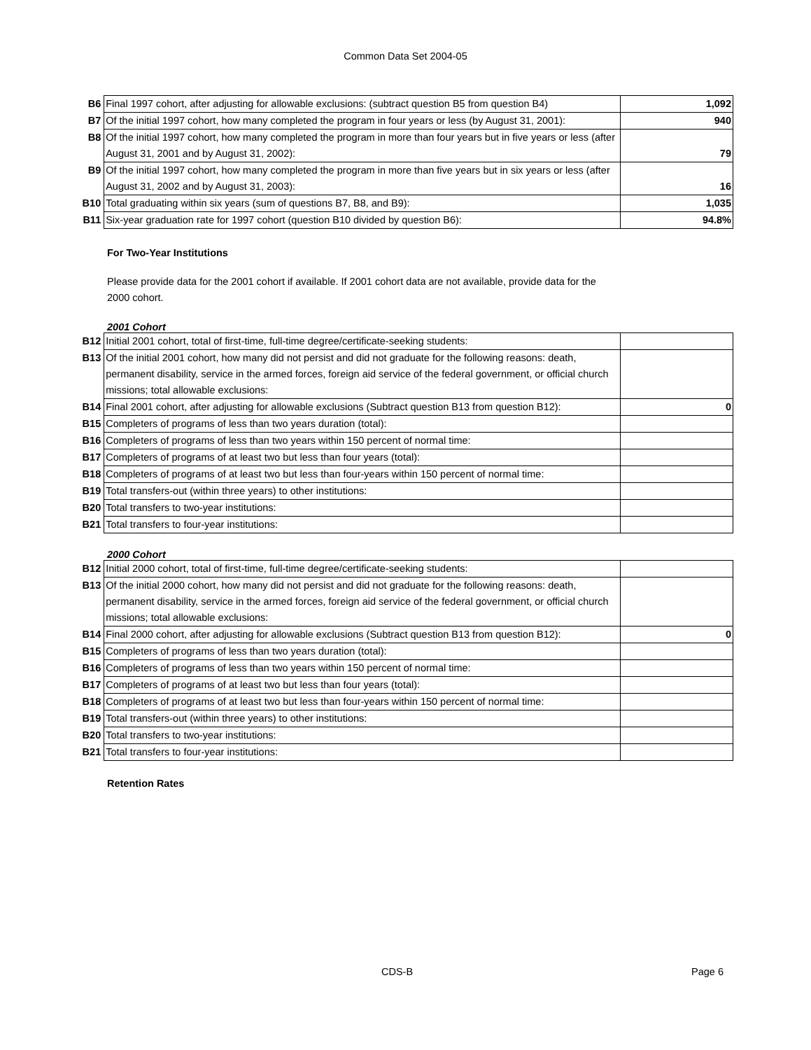Common Data Set 2004-05
| B6 | Final 1997 cohort, after adjusting for allowable exclusions: (subtract question B5 from question B4) | 1,092 |
| B7 | Of the initial 1997 cohort, how many completed the program in four years or less (by August 31, 2001): | 940 |
| B8 | Of the initial 1997 cohort, how many completed the program in more than four years but in five years or less (after August 31, 2001 and by August 31, 2002): | 79 |
| B9 | Of the initial 1997 cohort, how many completed the program in more than five years but in six years or less (after August 31, 2002 and by August 31, 2003): | 16 |
| B10 | Total graduating within six years (sum of questions B7, B8, and B9): | 1,035 |
| B11 | Six-year graduation rate for 1997 cohort (question B10 divided by question B6): | 94.8% |
For Two-Year Institutions
Please provide data for the 2001 cohort if available. If 2001 cohort data are not available, provide data for the 2000 cohort.
2001 Cohort
| B12 | Initial 2001 cohort, total of first-time, full-time degree/certificate-seeking students: | |
| B13 | Of the initial 2001 cohort, how many did not persist and did not graduate for the following reasons: death, permanent disability, service in the armed forces, foreign aid service of the federal government, or official church missions; total allowable exclusions: | |
| B14 | Final 2001 cohort, after adjusting for allowable exclusions (Subtract question B13 from question B12): | 0 |
| B15 | Completers of programs of less than two years duration (total): | |
| B16 | Completers of programs of less than two years within 150 percent of normal time: | |
| B17 | Completers of programs of at least two but less than four years (total): | |
| B18 | Completers of programs of at least two but less than four-years within 150 percent of normal time: | |
| B19 | Total transfers-out (within three years) to other institutions: | |
| B20 | Total transfers to two-year institutions: | |
| B21 | Total transfers to four-year institutions: | |
2000 Cohort
| B12 | Initial 2000 cohort, total of first-time, full-time degree/certificate-seeking students: | |
| B13 | Of the initial 2000 cohort, how many did not persist and did not graduate for the following reasons: death, permanent disability, service in the armed forces, foreign aid service of the federal government, or official church missions; total allowable exclusions: | |
| B14 | Final 2000 cohort, after adjusting for allowable exclusions (Subtract question B13 from question B12): | 0 |
| B15 | Completers of programs of less than two years duration (total): | |
| B16 | Completers of programs of less than two years within 150 percent of normal time: | |
| B17 | Completers of programs of at least two but less than four years (total): | |
| B18 | Completers of programs of at least two but less than four-years within 150 percent of normal time: | |
| B19 | Total transfers-out (within three years) to other institutions: | |
| B20 | Total transfers to two-year institutions: | |
| B21 | Total transfers to four-year institutions: | |
Retention Rates
CDS-B Page 6